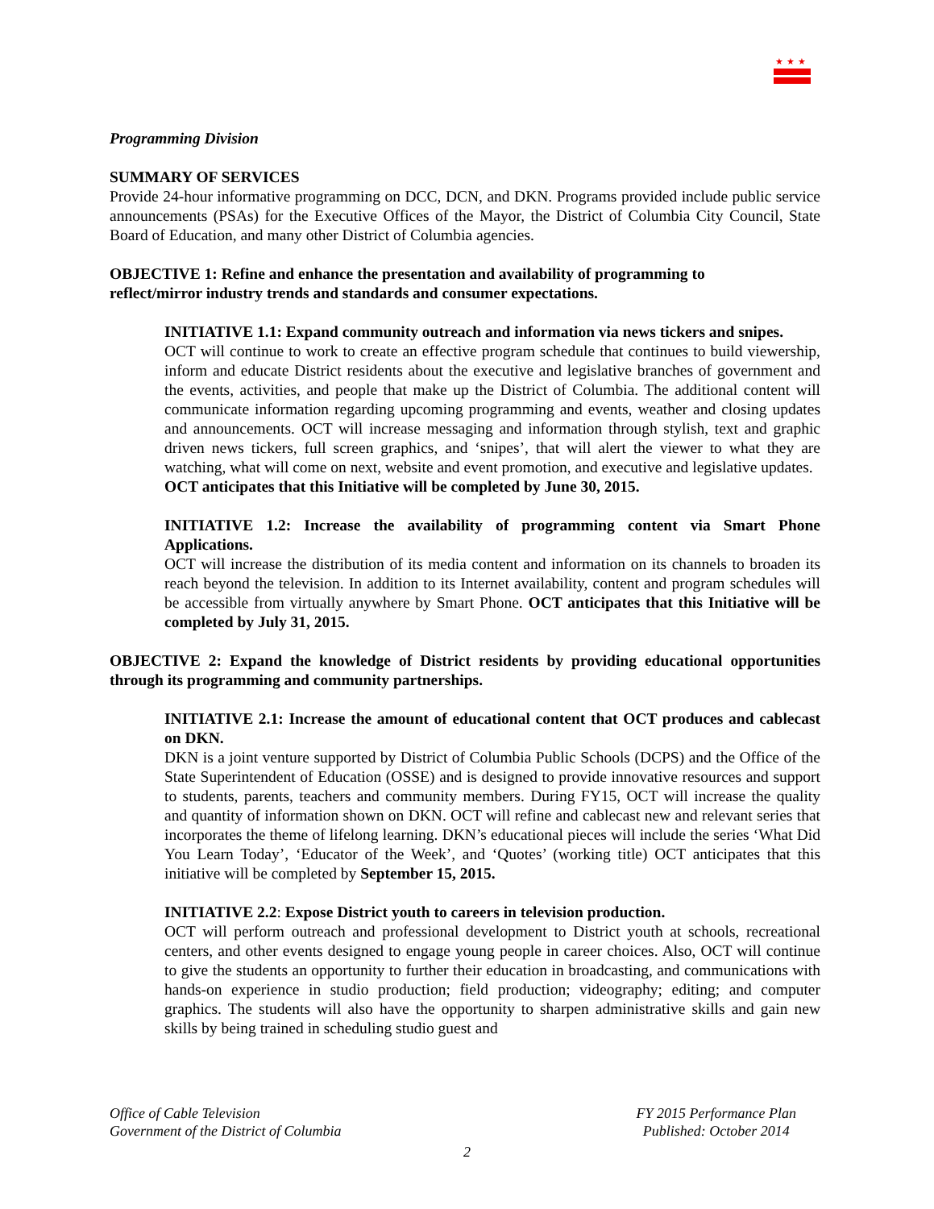★★★
Programming Division
SUMMARY OF SERVICES
Provide 24-hour informative programming on DCC, DCN, and DKN. Programs provided include public service announcements (PSAs) for the Executive Offices of the Mayor, the District of Columbia City Council, State Board of Education, and many other District of Columbia agencies.
OBJECTIVE 1: Refine and enhance the presentation and availability of programming to
reflect/mirror industry trends and standards and consumer expectations.
INITIATIVE 1.1: Expand community outreach and information via news tickers and snipes.
OCT will continue to work to create an effective program schedule that continues to build viewership, inform and educate District residents about the executive and legislative branches of government and the events, activities, and people that make up the District of Columbia. The additional content will communicate information regarding upcoming programming and events, weather and closing updates and announcements. OCT will increase messaging and information through stylish, text and graphic driven news tickers, full screen graphics, and ‘snipes’, that will alert the viewer to what they are watching, what will come on next, website and event promotion, and executive and legislative updates.
OCT anticipates that this Initiative will be completed by June 30, 2015.
INITIATIVE 1.2: Increase the availability of programming content via Smart Phone Applications.
OCT will increase the distribution of its media content and information on its channels to broaden its reach beyond the television. In addition to its Internet availability, content and program schedules will be accessible from virtually anywhere by Smart Phone. OCT anticipates that this Initiative will be completed by July 31, 2015.
OBJECTIVE 2: Expand the knowledge of District residents by providing educational opportunities through its programming and community partnerships.
INITIATIVE 2.1: Increase the amount of educational content that OCT produces and cablecast on DKN.
DKN is a joint venture supported by District of Columbia Public Schools (DCPS) and the Office of the State Superintendent of Education (OSSE) and is designed to provide innovative resources and support to students, parents, teachers and community members. During FY15, OCT will increase the quality and quantity of information shown on DKN. OCT will refine and cablecast new and relevant series that incorporates the theme of lifelong learning. DKN’s educational pieces will include the series ‘What Did You Learn Today’, ‘Educator of the Week’, and ‘Quotes’ (working title) OCT anticipates that this initiative will be completed by September 15, 2015.
INITIATIVE 2.2: Expose District youth to careers in television production.
OCT will perform outreach and professional development to District youth at schools, recreational centers, and other events designed to engage young people in career choices. Also, OCT will continue to give the students an opportunity to further their education in broadcasting, and communications with hands-on experience in studio production; field production; videography; editing; and computer graphics. The students will also have the opportunity to sharpen administrative skills and gain new skills by being trained in scheduling studio guest and
Office of Cable Television
Government of the District of Columbia
FY 2015 Performance Plan
Published: October 2014
2